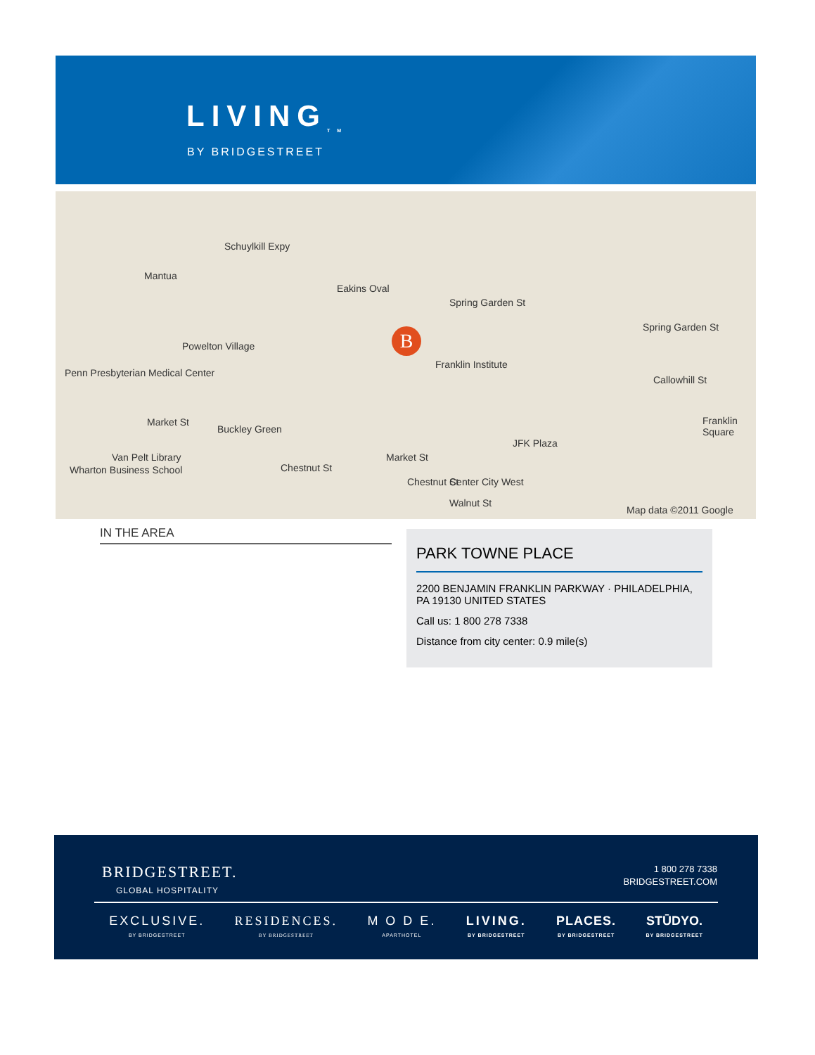LIVING<sub>TM</sub>
BY BRIDGESTREET
Mantua
Powelton Village
Penn Presbyterian Medical Center
Eakins Oval
Spring Garden St
Spring Garden St
Franklin Institute
Callowhill St
Franklin Square Market St
Buckley Green
Market St
JFK Plaza
Van Pelt Library
Chestnut St
Chestnut St Center City West
Wharton Business School
Schuylkill Expy
Walnut St
Map data ©2011 Google
B
IN THE AREA
PARK TOWNE PLACE
2200 BENJAMIN FRANKLIN PARKWAY · PHILADELPHIA, PA 19130 UNITED STATES
Call us: 1 800 278 7338
Distance from city center: 0.9 mile(s)
BRIDGESTREET.
GLOBAL HOSPITALITY
1 800 278 7338
BRIDGESTREET.COM
EXCLUSIVE.
BY BRIDGESTREET
RESIDENCES.
BY BRIDGESTREET
M O D E.
APARTHOTEL
LIVING.
BY BRIDGESTREET
PLACES.
BY BRIDGESTREET
STŪDYO.
BY BRIDGESTREET